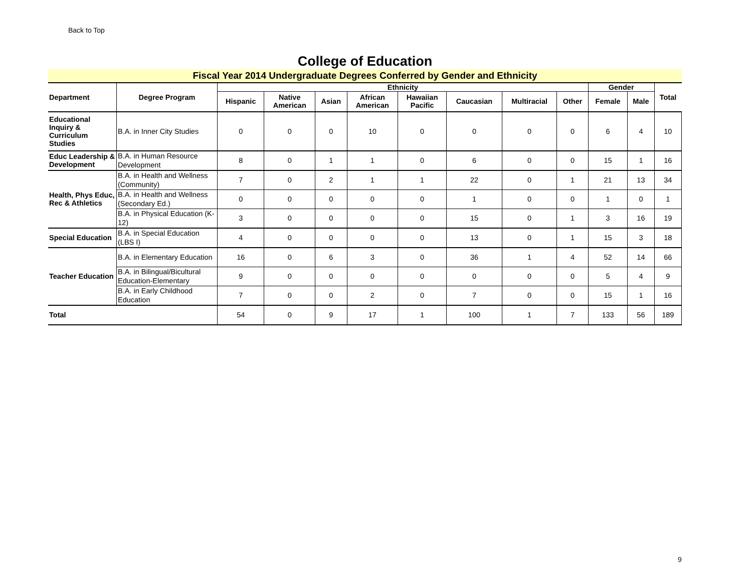Back to Top
College of Education
Fiscal Year 2014 Undergraduate Degrees Conferred by Gender and Ethnicity
| Department | Degree Program | Ethnicity | | | | | | | | Gender | | Total |
| --- | --- | --- | --- | --- | --- | --- | --- | --- | --- | --- | --- | --- |
| | | Hispanic | Native American | Asian | African American | Hawaiian Pacific | Caucasian | Multiracial | Other | Female | Male | |
| Educational Inquiry & Curriculum Studies | B.A. in Inner City Studies | 0 | 0 | 0 | 10 | 0 | 0 | 0 | 0 | 6 | 4 | 10 |
| Educ Leadership & Development | B.A. in Human Resource Development | 8 | 0 | 1 | 1 | 0 | 6 | 0 | 0 | 15 | 1 | 16 |
| Health, Phys Educ, Rec & Athletics | B.A. in Health and Wellness (Community) | 7 | 0 | 2 | 1 | 1 | 22 | 0 | 1 | 21 | 13 | 34 |
| | B.A. in Health and Wellness (Secondary Ed.) | 0 | 0 | 0 | 0 | 0 | 1 | 0 | 0 | 1 | 0 | 1 |
| | B.A. in Physical Education (K-12) | 3 | 0 | 0 | 0 | 0 | 15 | 0 | 1 | 3 | 16 | 19 |
| Special Education | B.A. in Special Education (LBS I) | 4 | 0 | 0 | 0 | 0 | 13 | 0 | 1 | 15 | 3 | 18 |
| Teacher Education | B.A. in Elementary Education | 16 | 0 | 6 | 3 | 0 | 36 | 1 | 4 | 52 | 14 | 66 |
| | B.A. in Bilingual/Bicultural Education-Elementary | 9 | 0 | 0 | 0 | 0 | 0 | 0 | 0 | 5 | 4 | 9 |
| | B.A. in Early Childhood Education | 7 | 0 | 0 | 2 | 0 | 7 | 0 | 0 | 15 | 1 | 16 |
| Total | | 54 | 0 | 9 | 17 | 1 | 100 | 1 | 7 | 133 | 56 | 189 |
9